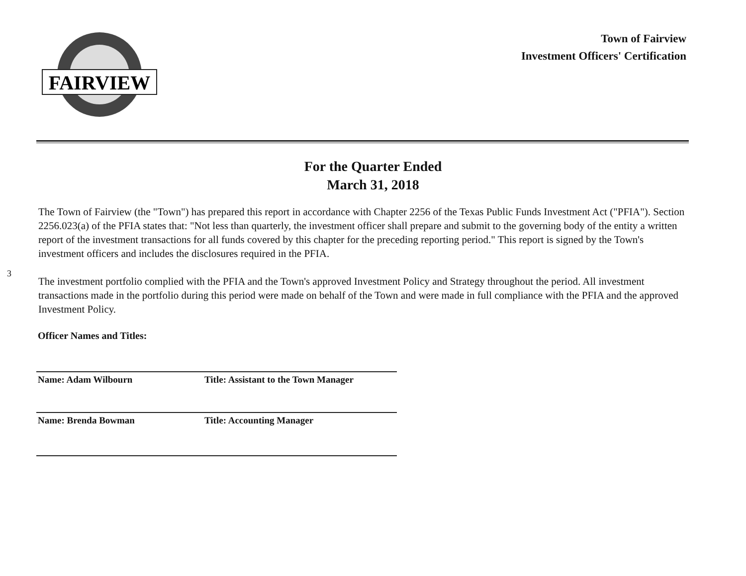FAIRVIEW
Town of Fairview
Investment Officers' Certification
For the Quarter Ended
March 31, 2018
3
The Town of Fairview (the "Town") has prepared this report in accordance with Chapter 2256 of the Texas Public Funds Investment Act ("PFIA"). Section 2256.023(a) of the PFIA states that: "Not less than quarterly, the investment officer shall prepare and submit to the governing body of the entity a written report of the investment transactions for all funds covered by this chapter for the preceding reporting period." This report is signed by the Town's investment officers and includes the disclosures required in the PFIA.
The investment portfolio complied with the PFIA and the Town's approved Investment Policy and Strategy throughout the period. All investment transactions made in the portfolio during this period were made on behalf of the Town and were made in full compliance with the PFIA and the approved Investment Policy.
Officer Names and Titles:
Name: Adam Wilbourn Title: Assistant to the Town Manager
Name: Brenda Bowman Title: Accounting Manager